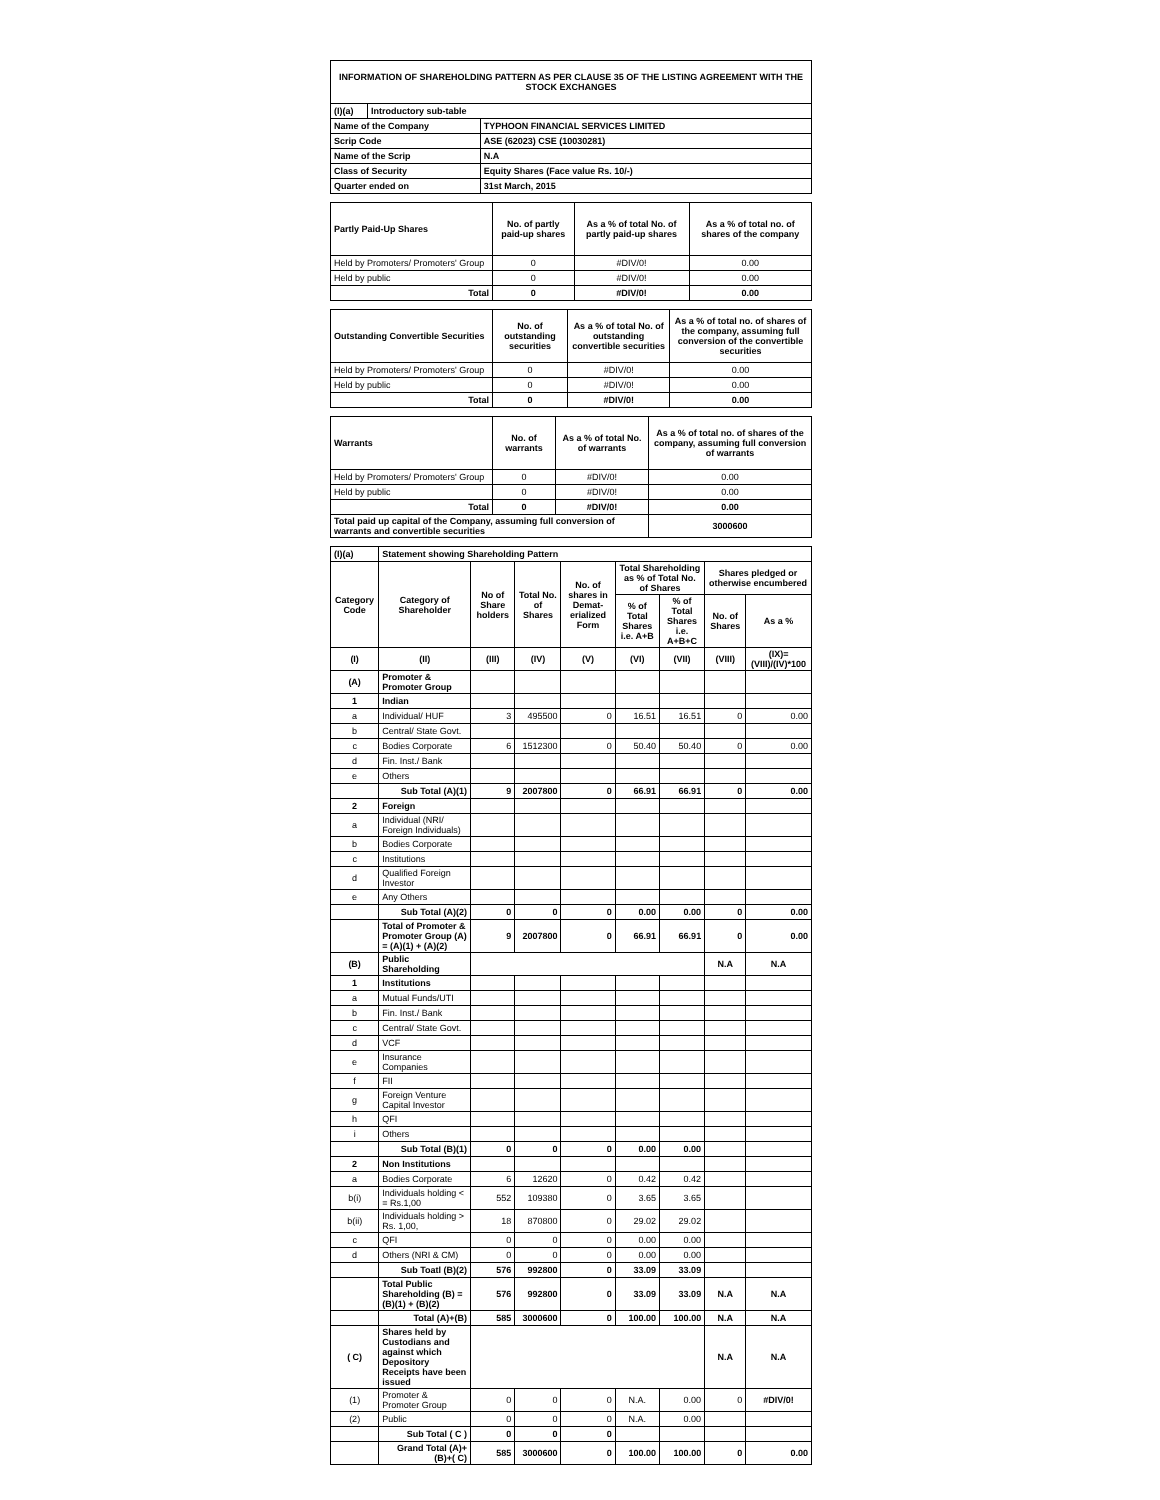| INFORMATION OF SHAREHOLDING PATTERN AS PER CLAUSE 35 OF THE LISTING AGREEMENT WITH THE STOCK EXCHANGES | | |
| (I)(a) | Introductory sub-table | |
| Name of the Company | | TYPHOON FINANCIAL SERVICES LIMITED |
| Scrip Code | | ASE (62023) CSE (10030281) |
| Name of the Scrip | | N.A |
| Class of Security | | Equity Shares (Face value Rs. 10/-) |
| Quarter ended on | | 31st March, 2015 |
| Partly Paid-Up Shares | No. of partly paid-up shares | As a % of total No. of partly paid-up shares | As a % of total no. of shares of the company |
| --- | --- | --- | --- |
| Held by Promoters/ Promoters' Group | 0 | #DIV/0! | 0.00 |
| Held by public | 0 | #DIV/0! | 0.00 |
| Total | 0 | #DIV/0! | 0.00 |
| Outstanding Convertible Securities | No. of outstanding securities | As a % of total No. of outstanding convertible securities | As a % of total no. of shares of the company, assuming full conversion of the convertible securities |
| --- | --- | --- | --- |
| Held by Promoters/ Promoters' Group | 0 | #DIV/0! | 0.00 |
| Held by public | 0 | #DIV/0! | 0.00 |
| Total | 0 | #DIV/0! | 0.00 |
| Warrants | No. of warrants | As a % of total No. of warrants | As a % of total no. of shares of the company, assuming full conversion of warrants |
| --- | --- | --- | --- |
| Held by Promoters/ Promoters' Group | 0 | #DIV/0! | 0.00 |
| Held by public | 0 | #DIV/0! | 0.00 |
| Total | 0 | #DIV/0! | 0.00 |
| Total paid up capital of the Company, assuming full conversion of warrants and convertible securities | | | 3000600 |
| (I)(a) | Statement showing Shareholding Pattern | | | | | | | |
| Category Code | Category of Shareholder | No of Share holders | Total No. of Shares | No. of shares in Demat-erialized Form | Total Shareholding as % of Total No. of Shares | | Shares pledged or otherwise encumbered | |
| | | | | | % of Total Shares i.e. A+B | % of Total Shares i.e. A+B+C | No. of Shares | As a % |
| (I) | (II) | (III) | (IV) | (V) | (VI) | (VII) | (VIII) | (IX)=(VIII)/(IV)*100 |
| (A) | Promoter & Promoter Group | | | | | | | |
| 1 | Indian | | | | | | | |
| a | Individual/ HUF | 3 | 495500 | 0 | 16.51 | 16.51 | 0 | 0.00 |
| b | Central/ State Govt. | | | | | | | |
| c | Bodies Corporate | 6 | 1512300 | 0 | 50.40 | 50.40 | 0 | 0.00 |
| d | Fin. Inst./ Bank | | | | | | | |
| e | Others | | | | | | | |
| | Sub Total (A)(1) | 9 | 2007800 | 0 | 66.91 | 66.91 | 0 | 0.00 |
| 2 | Foreign | | | | | | | |
| a | Individual (NRI/ Foreign Individuals) | | | | | | | |
| b | Bodies Corporate | | | | | | | |
| c | Institutions | | | | | | | |
| d | Qualified Foreign Investor | | | | | | | |
| e | Any Others | | | | | | | |
| | Sub Total (A)(2) | 0 | 0 | 0 | 0.00 | 0.00 | 0 | 0.00 |
| | Total of Promoter & Promoter Group (A) = (A)(1) + (A)(2) | 9 | 2007800 | 0 | 66.91 | 66.91 | 0 | 0.00 |
| (B) | Public Shareholding | | | | | | N.A | N.A |
| 1 | Institutions | | | | | | | |
| a | Mutual Funds/UTI | | | | | | | |
| b | Fin. Inst./ Bank | | | | | | | |
| c | Central/ State Govt. | | | | | | | |
| d | VCF | | | | | | | |
| e | Insurance Companies | | | | | | | |
| f | FII | | | | | | | |
| g | Foreign Venture Capital Investor | | | | | | | |
| h | QFI | | | | | | | |
| i | Others | | | | | | | |
| | Sub Total (B)(1) | 0 | 0 | 0 | 0.00 | 0.00 | | |
| 2 | Non Institutions | | | | | | | |
| a | Bodies Corporate | 6 | 12620 | 0 | 0.42 | 0.42 | | |
| b(i) | Individuals holding < = Rs.1,00 | 552 | 109380 | 0 | 3.65 | 3.65 | | |
| b(ii) | Individuals holding > Rs. 1,00, | 18 | 870800 | 0 | 29.02 | 29.02 | | |
| c | QFI | 0 | 0 | 0 | 0.00 | 0.00 | | |
| d | Others (NRI & CM) | 0 | 0 | 0 | 0.00 | 0.00 | | |
| | Sub Toatl (B)(2) | 576 | 992800 | 0 | 33.09 | 33.09 | | |
| | Total Public Shareholding (B) = (B)(1) + (B)(2) | 576 | 992800 | 0 | 33.09 | 33.09 | N.A | N.A |
| | Total (A)+(B) | 585 | 3000600 | 0 | 100.00 | 100.00 | N.A | N.A |
| ( C) | Shares held by Custodians and against which Depository Receipts have been issued | | | | | | N.A | N.A |
| (1) | Promoter & Promoter Group | 0 | 0 | 0 | N.A. | 0.00 | 0 | #DIV/0! |
| (2) | Public | 0 | 0 | 0 | N.A. | 0.00 | | |
| | Sub Total ( C ) | 0 | 0 | 0 | | | | |
| | Grand Total (A)+(B)+( C) | 585 | 3000600 | 0 | 100.00 | 100.00 | 0 | 0.00 |